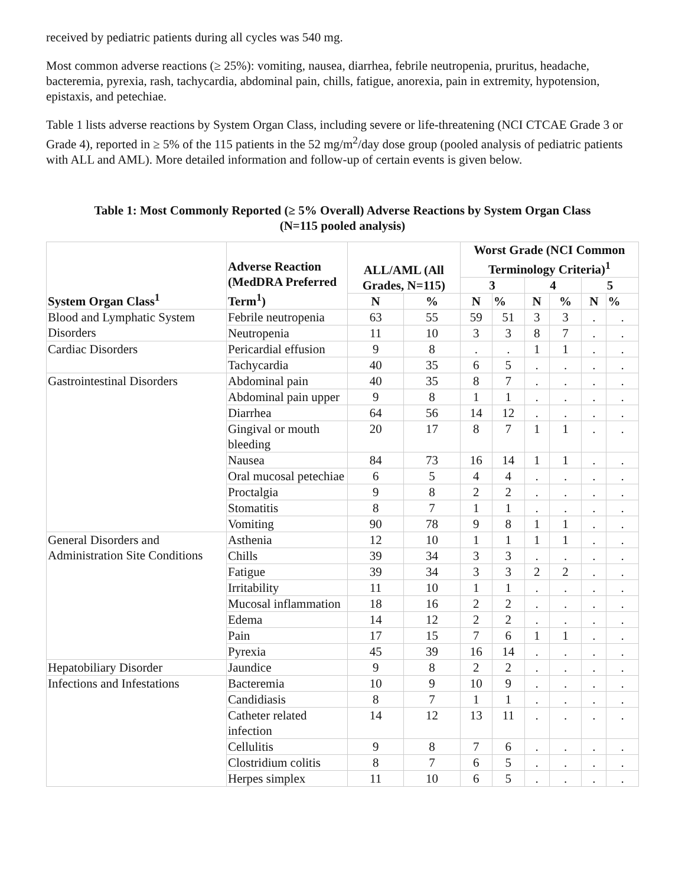received by pediatric patients during all cycles was 540 mg.
Most common adverse reactions (≥ 25%): vomiting, nausea, diarrhea, febrile neutropenia, pruritus, headache, bacteremia, pyrexia, rash, tachycardia, abdominal pain, chills, fatigue, anorexia, pain in extremity, hypotension, epistaxis, and petechiae.
Table 1 lists adverse reactions by System Organ Class, including severe or life-threatening (NCI CTCAE Grade 3 or Grade 4), reported in ≥ 5% of the 115 patients in the 52 mg/m<sup>2</sup>/day dose group (pooled analysis of pediatric patients with ALL and AML). More detailed information and follow-up of certain events is given below.
Table 1: Most Commonly Reported (≥ 5% Overall) Adverse Reactions by System Organ Class
(N=115 pooled analysis)
| System Organ Class<sup>1</sup> | Adverse Reaction (MedDRA Preferred Term<sup>1</sup>) | ALL/AML (All Grades, N=115) | | Worst Grade (NCI Common Terminology Criteria)<sup>1</sup> | | | | | |
| --- | --- | --- | --- | --- | --- | --- | --- | --- | --- |
| | | | | 3 | | 4 | | 5 | |
| | | N | % | N | % | N | % | N | % |
| Blood and Lymphatic System Disorders | Febrile neutropenia | 63 | 55 | 59 | 51 | 3 | 3 | . | . |
| | Neutropenia | 11 | 10 | 3 | 3 | 8 | 7 | . | . |
| Cardiac Disorders | Pericardial effusion | 9 | 8 | . | . | 1 | 1 | . | . |
| | Tachycardia | 40 | 35 | 6 | 5 | . | . | . | . |
| Gastrointestinal Disorders | Abdominal pain | 40 | 35 | 8 | 7 | . | . | . | . |
| | Abdominal pain upper | 9 | 8 | 1 | 1 | . | . | . | . |
| | Diarrhea | 64 | 56 | 14 | 12 | . | . | . | . |
| | Gingival or mouth bleeding | 20 | 17 | 8 | 7 | 1 | 1 | . | . |
| | Nausea | 84 | 73 | 16 | 14 | 1 | 1 | . | . |
| | Oral mucosal petechiae | 6 | 5 | 4 | 4 | . | . | . | . |
| | Proctalgia | 9 | 8 | 2 | 2 | . | . | . | . |
| | Stomatitis | 8 | 7 | 1 | 1 | . | . | . | . |
| | Vomiting | 90 | 78 | 9 | 8 | 1 | 1 | . | . |
| General Disorders and Administration Site Conditions | Asthenia | 12 | 10 | 1 | 1 | 1 | 1 | . | . |
| | Chills | 39 | 34 | 3 | 3 | . | . | . | . |
| | Fatigue | 39 | 34 | 3 | 3 | 2 | 2 | . | . |
| | Irritability | 11 | 10 | 1 | 1 | . | . | . | . |
| | Mucosal inflammation | 18 | 16 | 2 | 2 | . | . | . | . |
| | Edema | 14 | 12 | 2 | 2 | . | . | . | . |
| | Pain | 17 | 15 | 7 | 6 | 1 | 1 | . | . |
| | Pyrexia | 45 | 39 | 16 | 14 | . | . | . | . |
| Hepatobiliary Disorder | Jaundice | 9 | 8 | 2 | 2 | . | . | . | . |
| Infections and Infestations | Bacteremia | 10 | 9 | 10 | 9 | . | . | . | . |
| | Candidiasis | 8 | 7 | 1 | 1 | . | . | . | . |
| | Catheter related infection | 14 | 12 | 13 | 11 | . | . | . | . |
| | Cellulitis | 9 | 8 | 7 | 6 | . | . | . | . |
| | Clostridium colitis | 8 | 7 | 6 | 5 | . | . | . | . |
| | Herpes simplex | 11 | 10 | 6 | 5 | . | . | . | . |